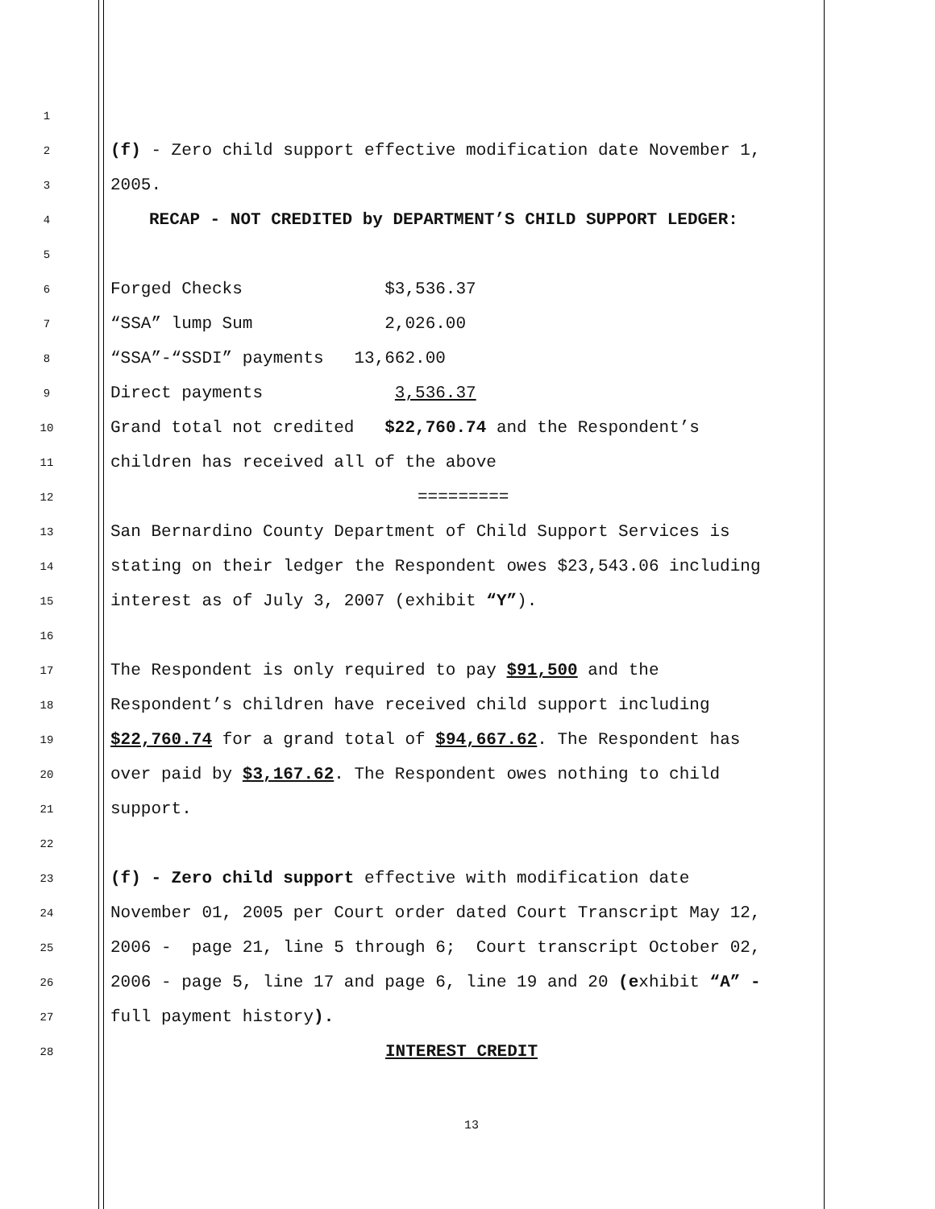1
2 (f) - Zero child support effective modification date November 1,
3 2005.
4 RECAP - NOT CREDITED by DEPARTMENT’S CHILD SUPPORT LEDGER:
5
6 Forged Checks $3,536.37
7 “SSA” lump Sum 2,026.00
8 “SSA”-“SSDI” payments 13,662.00
9 Direct payments 3,536.37
10 Grand total not credited $22,760.74 and the Respondent’s
11 children has received all of the above
12 =========
13 San Bernardino County Department of Child Support Services is
14 stating on their ledger the Respondent owes $23,543.06 including
15 interest as of July 3, 2007 (exhibit “Y”).
16
17 The Respondent is only required to pay $91,500 and the
18 Respondent’s children have received child support including
19 $22,760.74 for a grand total of $94,667.62. The Respondent has
20 over paid by $3,167.62. The Respondent owes nothing to child
21 support.
22
23 (f) - Zero child support effective with modification date
24 November 01, 2005 per Court order dated Court Transcript May 12,
25 2006 - page 21, line 5 through 6; Court transcript October 02,
26 2006 - page 5, line 17 and page 6, line 19 and 20 (exhibit “A” -
27 full payment history).
28 INTEREST CREDIT
13